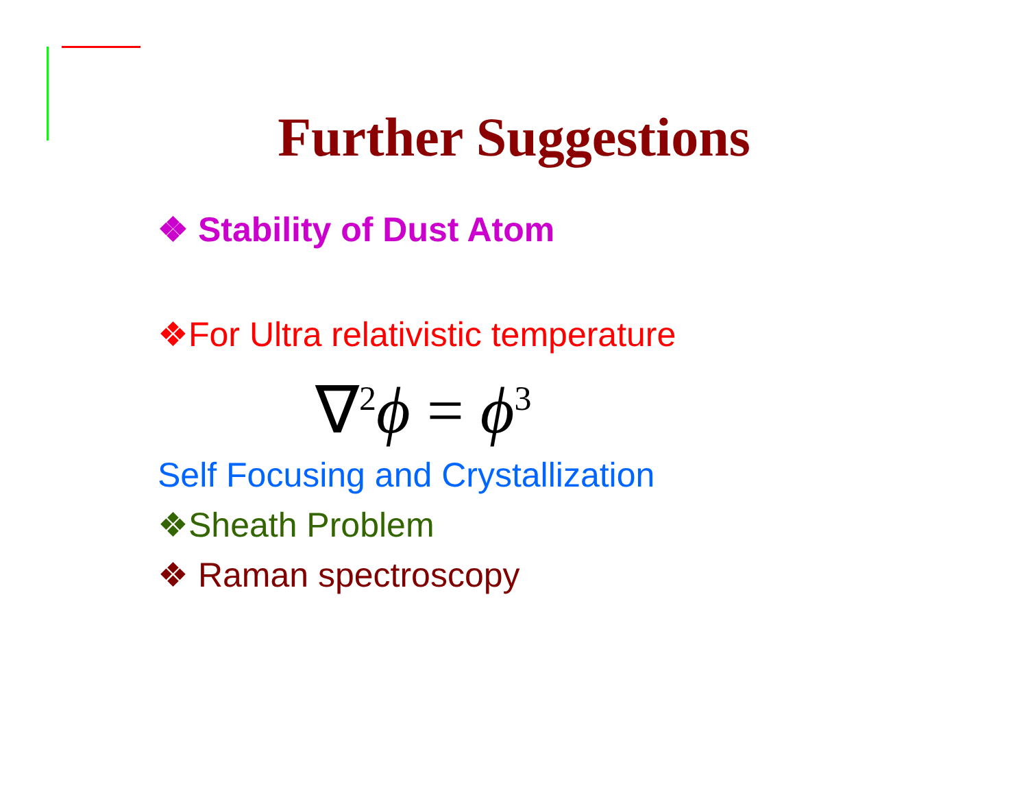Further Suggestions
❖ Stability of Dust Atom
❖For Ultra relativistic temperature
∇<sup>2</sup>ϕ = ϕ<sup>3</sup>
Self Focusing and Crystallization
❖Sheath Problem
❖ Raman spectroscopy